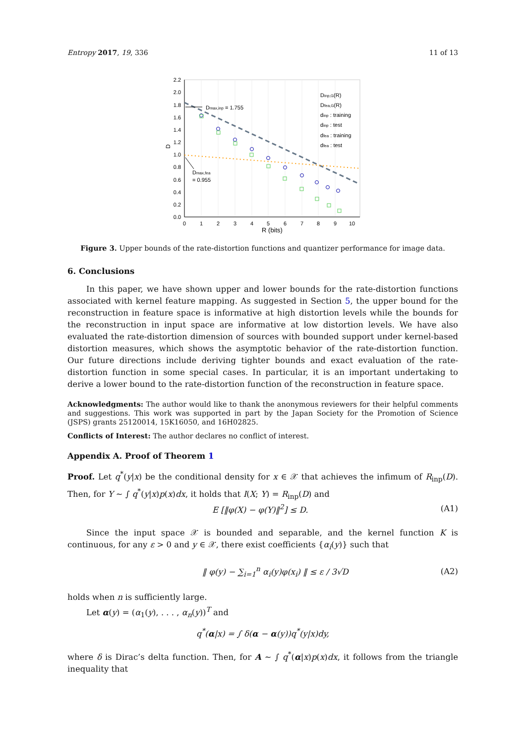Entropy 2017, 19, 336 11 of 13
0.0
0.2
0.4
0.6
0.8
1.0
1.2
1.4
1.6
1.8
2.0
2.2
0
1
2
3
4
5
6
7
8
9
10
R (bits)
D
Dmax,inp = 1.755
Dmax,fea
= 0.955
Dinp,G(R)
Dfea,G(R)
dinp : training
dinp : test
dfea : training
dfea : test
Figure 3. Upper bounds of the rate-distortion functions and quantizer performance for image data.
6. Conclusions
In this paper, we have shown upper and lower bounds for the rate-distortion functions associated with kernel feature mapping. As suggested in Section 5, the upper bound for the reconstruction in feature space is informative at high distortion levels while the bounds for the reconstruction in input space are informative at low distortion levels. We have also evaluated the rate-distortion dimension of sources with bounded support under kernel-based distortion measures, which shows the asymptotic behavior of the rate-distortion function. Our future directions include deriving tighter bounds and exact evaluation of the rate-distortion function in some special cases. In particular, it is an important undertaking to derive a lower bound to the rate-distortion function of the reconstruction in feature space.
Acknowledgments: The author would like to thank the anonymous reviewers for their helpful comments and suggestions. This work was supported in part by the Japan Society for the Promotion of Science (JSPS) grants 25120014, 15K16050, and 16H02825.
Conflicts of Interest: The author declares no conflict of interest.
Appendix A. Proof of Theorem 1
Proof. Let q<sup>*</sup>(y|x) be the conditional density for x ∈ 𝒳 that achieves the infimum of R<sub>inp</sub>(D). Then, for Y ∼ ∫ q<sup>*</sup>(y|x)p(x)dx, it holds that I(X; Y) = R<sub>inp</sub>(D) and
E [‖φ(X) − φ(Y)‖<sup>2</sup>] ≤ D. (A1)
Since the input space 𝒳 is bounded and separable, and the kernel function K is continuous, for any ε > 0 and y ∈ 𝒳, there exist coefficients {α<sub>i</sub>(y)} such that
‖ φ(y) − ∑<sub>i=1</sub><sup>n</sup> α<sub>i</sub>(y)φ(x<sub>i</sub>) ‖ ≤ ε / 3√D (A2)
holds when n is sufficiently large.
Let α(y) = (α<sub>1</sub>(y), . . . , α<sub>n</sub>(y))<sup>T</sup> and
q<sup>*</sup>(α|x) = ∫ δ(α − α(y))q<sup>*</sup>(y|x)dy,
where δ is Dirac’s delta function. Then, for A ∼ ∫ q<sup>*</sup>(α|x)p(x)dx, it follows from the triangle inequality that